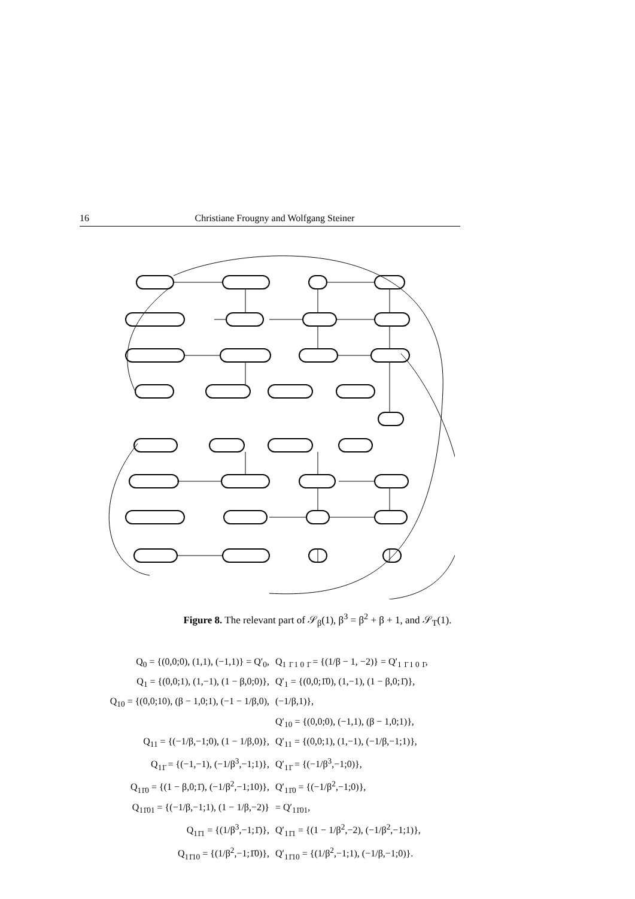16 Christiane Frougny and Wolfgang Steiner
Figure 8. The relevant part of 𝒮<sub>β</sub>(1), β<sup>3</sup> = β<sup>2</sup> + β + 1, and 𝒮<sub>T</sub>(1).
Q<sub>0</sub> = {(0,0;0), (1,1), (−1,1)} = Q′<sub>0</sub>, Q<sub>1 1̄ 1 0 1̄</sub> = {(1/β − 1, −2)} = Q′<sub>1 1̄ 1 0 1̄</sub>,
Q<sub>1</sub> = {(0,0;1), (1,−1), (1 − β,0;0)}, Q′<sub>1</sub> = {(0,0;1̄0), (1,−1), (1 − β,0;1̄)},
Q<sub>10</sub> = {(0,0;10), (β − 1,0;1), (−1 − 1/β,0), (−1/β,1)},
Q′<sub>10</sub> = {(0,0;0), (−1,1), (β − 1,0;1)},
Q<sub>11</sub> = {(−1/β,−1;0), (1 − 1/β,0)}, Q′<sub>11</sub> = {(0,0;1), (1,−1), (−1/β,−1;1)},
Q<sub>11̄</sub> = {(−1,−1), (−1/β<sup>3</sup>,−1;1)}, Q′<sub>11̄</sub> = {(−1/β<sup>3</sup>,−1;0)},
Q<sub>11̄0</sub> = {(1 − β,0;1̄), (−1/β<sup>2</sup>,−1;10)}, Q′<sub>11̄0</sub> = {(−1/β<sup>2</sup>,−1;0)},
Q<sub>11̄01</sub> = {(−1/β,−1;1), (1 − 1/β,−2)} = Q′<sub>11̄01</sub>,
Q<sub>11̄1</sub> = {(1/β<sup>3</sup>,−1;1̄)}, Q′<sub>11̄1</sub> = {(1 − 1/β<sup>2</sup>,−2), (−1/β<sup>2</sup>,−1;1)},
Q<sub>11̄10</sub> = {(1/β<sup>2</sup>,−1;1̄0)}, Q′<sub>11̄10</sub> = {(1/β<sup>2</sup>,−1;1), (−1/β,−1;0)}.